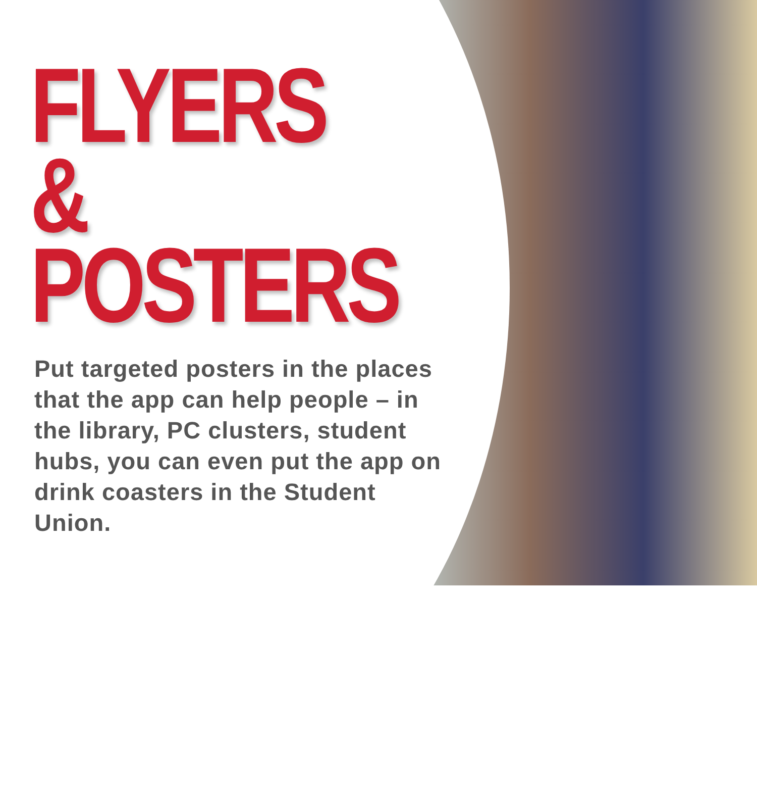FLYERS
&
POSTERS
Put targeted posters in the places that the app can help people – in the library, PC clusters, student hubs, you can even put the app on drink coasters in the Student Union.